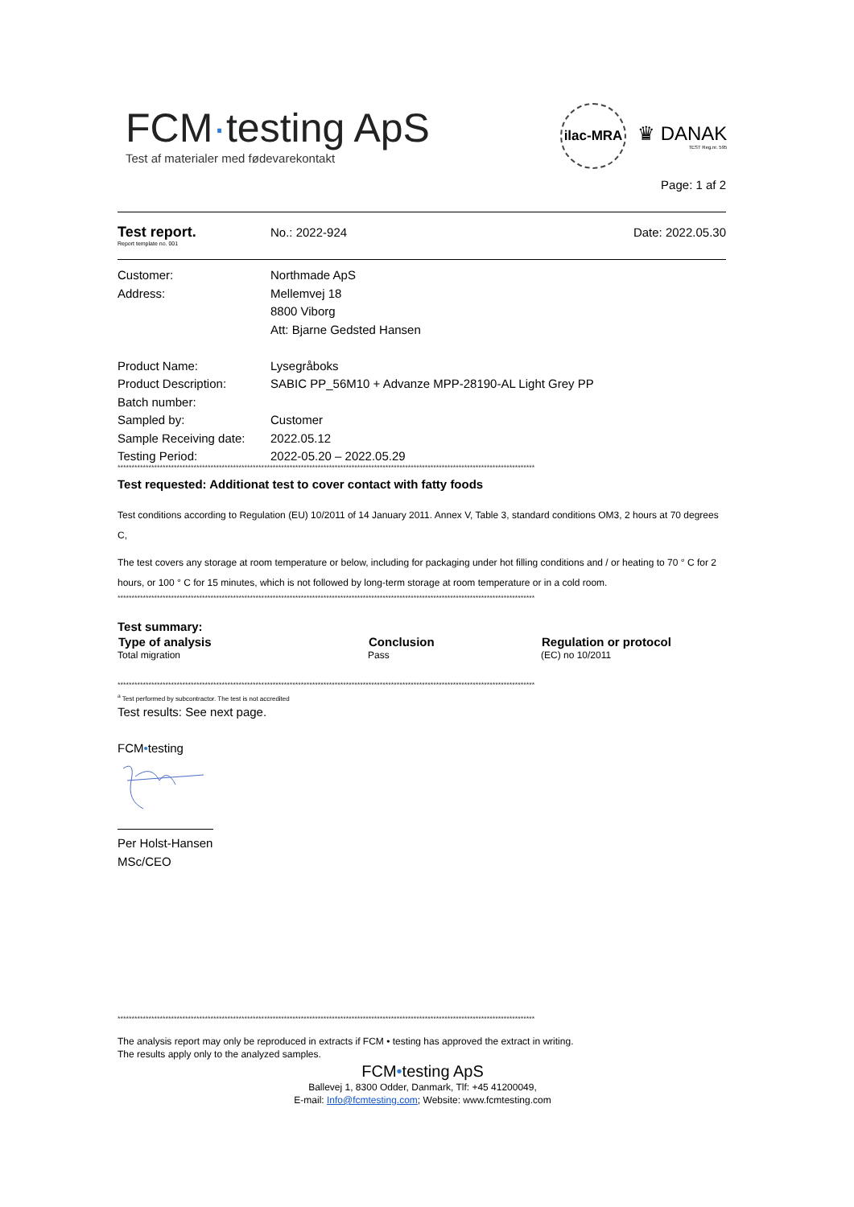FCM·testing ApS
Test af materialer med fødevarekontakt
ilac-MRA
♛ DANAK
TEST Reg.nr. 595
Page: 1 af 2
Test report.
Report template no. 001
No.: 2022-924 Date: 2022.05.30
| Customer: | Northmade ApS |
| Address: | Mellemvej 18 |
| | 8800 Viborg |
| | Att: Bjarne Gedsted Hansen |
| Product Name: | Lysegråboks |
| Product Description: | SABIC PP_56M10 + Advanze MPP-28190-AL Light Grey PP |
| Batch number: | |
| Sampled by: | Customer |
| Sample Receiving date: | 2022.05.12 |
| Testing Period: | 2022-05.20 – 2022.05.29 |
****************************************************************************************************************************************************
Test requested: Additionat test to cover contact with fatty foods
Test conditions according to Regulation (EU) 10/2011 of 14 January 2011. Annex V, Table 3, standard conditions OM3, 2 hours at 70 degrees C,
The test covers any storage at room temperature or below, including for packaging under hot filling conditions and / or heating to 70 ° C for 2 hours, or 100 ° C for 15 minutes, which is not followed by long-term storage at room temperature or in a cold room.
****************************************************************************************************************************************************
Test summary:
| Type of analysis | Conclusion | Regulation or protocol |
| --- | --- | --- |
| Total migration | Pass | (EC) no 10/2011 |
****************************************************************************************************************************************************
<sup>a</sup> Test performed by subcontractor. The test is not accredited
Test results: See next page.
FCM•testing
Per Holst-Hansen
MSc/CEO
****************************************************************************************************************************************************
The analysis report may only be reproduced in extracts if FCM • testing has approved the extract in writing.
The results apply only to the analyzed samples.
FCM•testing ApS
Ballevej 1, 8300 Odder, Danmark, Tlf: +45 41200049,
E-mail: Info@fcmtesting.com; Website: www.fcmtesting.com